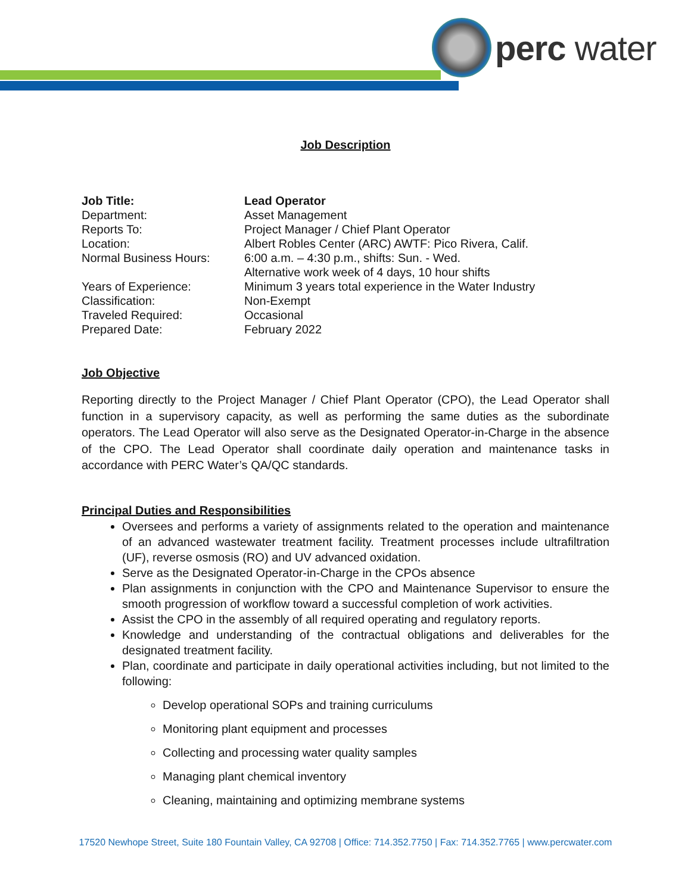perc water
Job Description
Job Title: Lead Operator
Department: Asset Management
Reports To: Project Manager / Chief Plant Operator
Location: Albert Robles Center (ARC) AWTF: Pico Rivera, Calif.
Normal Business Hours: 6:00 a.m. – 4:30 p.m., shifts: Sun. - Wed.
Alternative work week of 4 days, 10 hour shifts
Years of Experience: Minimum 3 years total experience in the Water Industry
Classification: Non-Exempt
Traveled Required: Occasional
Prepared Date: February 2022
Job Objective
Reporting directly to the Project Manager / Chief Plant Operator (CPO), the Lead Operator shall function in a supervisory capacity, as well as performing the same duties as the subordinate operators. The Lead Operator will also serve as the Designated Operator-in-Charge in the absence of the CPO. The Lead Operator shall coordinate daily operation and maintenance tasks in accordance with PERC Water’s QA/QC standards.
Principal Duties and Responsibilities
Oversees and performs a variety of assignments related to the operation and maintenance of an advanced wastewater treatment facility. Treatment processes include ultrafiltration (UF), reverse osmosis (RO) and UV advanced oxidation.
Serve as the Designated Operator-in-Charge in the CPOs absence
Plan assignments in conjunction with the CPO and Maintenance Supervisor to ensure the smooth progression of workflow toward a successful completion of work activities.
Assist the CPO in the assembly of all required operating and regulatory reports.
Knowledge and understanding of the contractual obligations and deliverables for the designated treatment facility.
Plan, coordinate and participate in daily operational activities including, but not limited to the following:
Develop operational SOPs and training curriculums
Monitoring plant equipment and processes
Collecting and processing water quality samples
Managing plant chemical inventory
Cleaning, maintaining and optimizing membrane systems
17520 Newhope Street, Suite 180 Fountain Valley, CA 92708 | Office: 714.352.7750 | Fax: 714.352.7765 | www.percwater.com